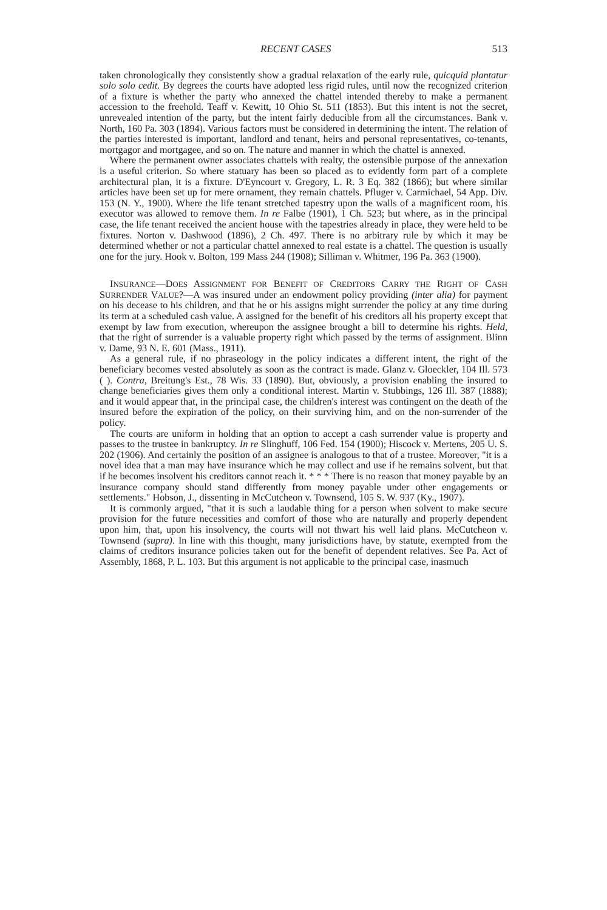RECENT CASES 513
taken chronologically they consistently show a gradual relaxation of the early rule, quicquid plantatur solo solo cedit. By degrees the courts have adopted less rigid rules, until now the recognized criterion of a fixture is whether the party who annexed the chattel intended thereby to make a permanent accession to the freehold. Teaff v. Kewitt, 10 Ohio St. 511 (1853). But this intent is not the secret, unrevealed intention of the party, but the intent fairly deducible from all the circumstances. Bank v. North, 160 Pa. 303 (1894). Various factors must be considered in determining the intent. The relation of the parties interested is important, landlord and tenant, heirs and personal representatives, co-tenants, mortgagor and mortgagee, and so on. The nature and manner in which the chattel is annexed.
Where the permanent owner associates chattels with realty, the ostensible purpose of the annexation is a useful criterion. So where statuary has been so placed as to evidently form part of a complete architectural plan, it is a fixture. D'Eyncourt v. Gregory, L. R. 3 Eq. 382 (1866); but where similar articles have been set up for mere ornament, they remain chattels. Pfluger v. Carmichael, 54 App. Div. 153 (N. Y., 1900). Where the life tenant stretched tapestry upon the walls of a magnificent room, his executor was allowed to remove them. In re Falbe (1901), 1 Ch. 523; but where, as in the principal case, the life tenant received the ancient house with the tapestries already in place, they were held to be fixtures. Norton v. Dashwood (1896), 2 Ch. 497. There is no arbitrary rule by which it may be determined whether or not a particular chattel annexed to real estate is a chattel. The question is usually one for the jury. Hook v. Bolton, 199 Mass 244 (1908); Silliman v. Whitmer, 196 Pa. 363 (1900).
INSURANCE—DOES ASSIGNMENT FOR BENEFIT OF CREDITORS CARRY THE RIGHT OF CASH SURRENDER VALUE?—A was insured under an endowment policy providing (inter alia) for payment on his decease to his children, and that he or his assigns might surrender the policy at any time during its term at a scheduled cash value. A assigned for the benefit of his creditors all his property except that exempt by law from execution, whereupon the assignee brought a bill to determine his rights. Held, that the right of surrender is a valuable property right which passed by the terms of assignment. Blinn v. Dame, 93 N. E. 601 (Mass., 1911).
As a general rule, if no phraseology in the policy indicates a different intent, the right of the beneficiary becomes vested absolutely as soon as the contract is made. Glanz v. Gloeckler, 104 Ill. 573 ( ). Contra, Breitung's Est., 78 Wis. 33 (1890). But, obviously, a provision enabling the insured to change beneficiaries gives them only a conditional interest. Martin v. Stubbings, 126 Ill. 387 (1888); and it would appear that, in the principal case, the children's interest was contingent on the death of the insured before the expiration of the policy, on their surviving him, and on the non-surrender of the policy.
The courts are uniform in holding that an option to accept a cash surrender value is property and passes to the trustee in bankruptcy. In re Slinghuff, 106 Fed. 154 (1900); Hiscock v. Mertens, 205 U. S. 202 (1906). And certainly the position of an assignee is analogous to that of a trustee. Moreover, "it is a novel idea that a man may have insurance which he may collect and use if he remains solvent, but that if he becomes insolvent his creditors cannot reach it. * * * There is no reason that money payable by an insurance company should stand differently from money payable under other engagements or settlements." Hobson, J., dissenting in McCutcheon v. Townsend, 105 S. W. 937 (Ky., 1907).
It is commonly argued, "that it is such a laudable thing for a person when solvent to make secure provision for the future necessities and comfort of those who are naturally and properly dependent upon him, that, upon his insolvency, the courts will not thwart his well laid plans. McCutcheon v. Townsend (supra). In line with this thought, many jurisdictions have, by statute, exempted from the claims of creditors insurance policies taken out for the benefit of dependent relatives. See Pa. Act of Assembly, 1868, P. L. 103. But this argument is not applicable to the principal case, inasmuch